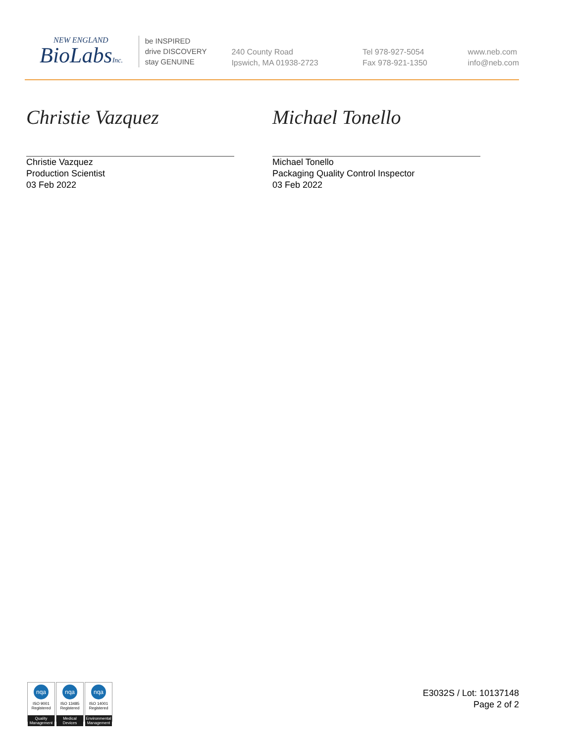NEW ENGLAND
BioLabsInc.
be INSPIRED
drive DISCOVERY
stay GENUINE
240 County Road
Ipswich, MA 01938-2723
Tel 978-927-5054
Fax 978-921-1350
www.neb.com
info@neb.com
Christie Vazquez
Christie Vazquez
Production Scientist
03 Feb 2022
Michael Tonello
Michael Tonello
Packaging Quality Control Inspector
03 Feb 2022
nqa
ISO 9001
Registered
Quality Management
nqa
ISO 13485
Registered
Medical Devices
nqa
ISO 14001
Registered
Environmental Management
E3032S / Lot: 10137148
Page 2 of 2